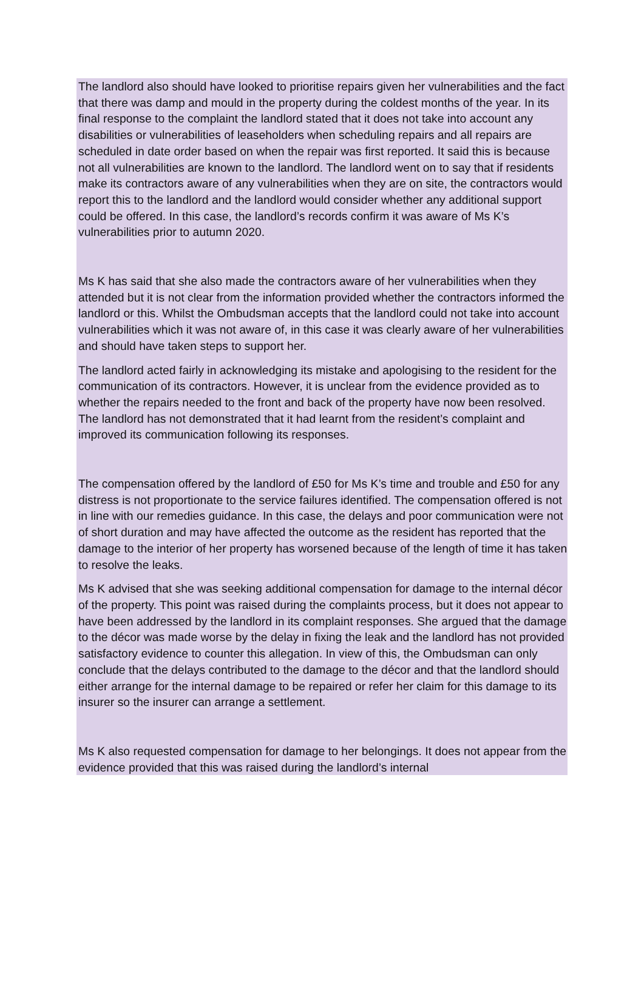The landlord also should have looked to prioritise repairs given her vulnerabilities and the fact that there was damp and mould in the property during the coldest months of the year. In its final response to the complaint the landlord stated that it does not take into account any disabilities or vulnerabilities of leaseholders when scheduling repairs and all repairs are scheduled in date order based on when the repair was first reported. It said this is because not all vulnerabilities are known to the landlord. The landlord went on to say that if residents make its contractors aware of any vulnerabilities when they are on site, the contractors would report this to the landlord and the landlord would consider whether any additional support could be offered. In this case, the landlord’s records confirm it was aware of Ms K’s vulnerabilities prior to autumn 2020.
Ms K has said that she also made the contractors aware of her vulnerabilities when they attended but it is not clear from the information provided whether the contractors informed the landlord or this. Whilst the Ombudsman accepts that the landlord could not take into account vulnerabilities which it was not aware of, in this case it was clearly aware of her vulnerabilities and should have taken steps to support her.
The landlord acted fairly in acknowledging its mistake and apologising to the resident for the communication of its contractors. However, it is unclear from the evidence provided as to whether the repairs needed to the front and back of the property have now been resolved. The landlord has not demonstrated that it had learnt from the resident’s complaint and improved its communication following its responses.
The compensation offered by the landlord of £50 for Ms K’s time and trouble and £50 for any distress is not proportionate to the service failures identified. The compensation offered is not in line with our remedies guidance. In this case, the delays and poor communication were not of short duration and may have affected the outcome as the resident has reported that the damage to the interior of her property has worsened because of the length of time it has taken to resolve the leaks.
Ms K advised that she was seeking additional compensation for damage to the internal décor of the property. This point was raised during the complaints process, but it does not appear to have been addressed by the landlord in its complaint responses. She argued that the damage to the décor was made worse by the delay in fixing the leak and the landlord has not provided satisfactory evidence to counter this allegation. In view of this, the Ombudsman can only conclude that the delays contributed to the damage to the décor and that the landlord should either arrange for the internal damage to be repaired or refer her claim for this damage to its insurer so the insurer can arrange a settlement.
Ms K also requested compensation for damage to her belongings. It does not appear from the evidence provided that this was raised during the landlord’s internal